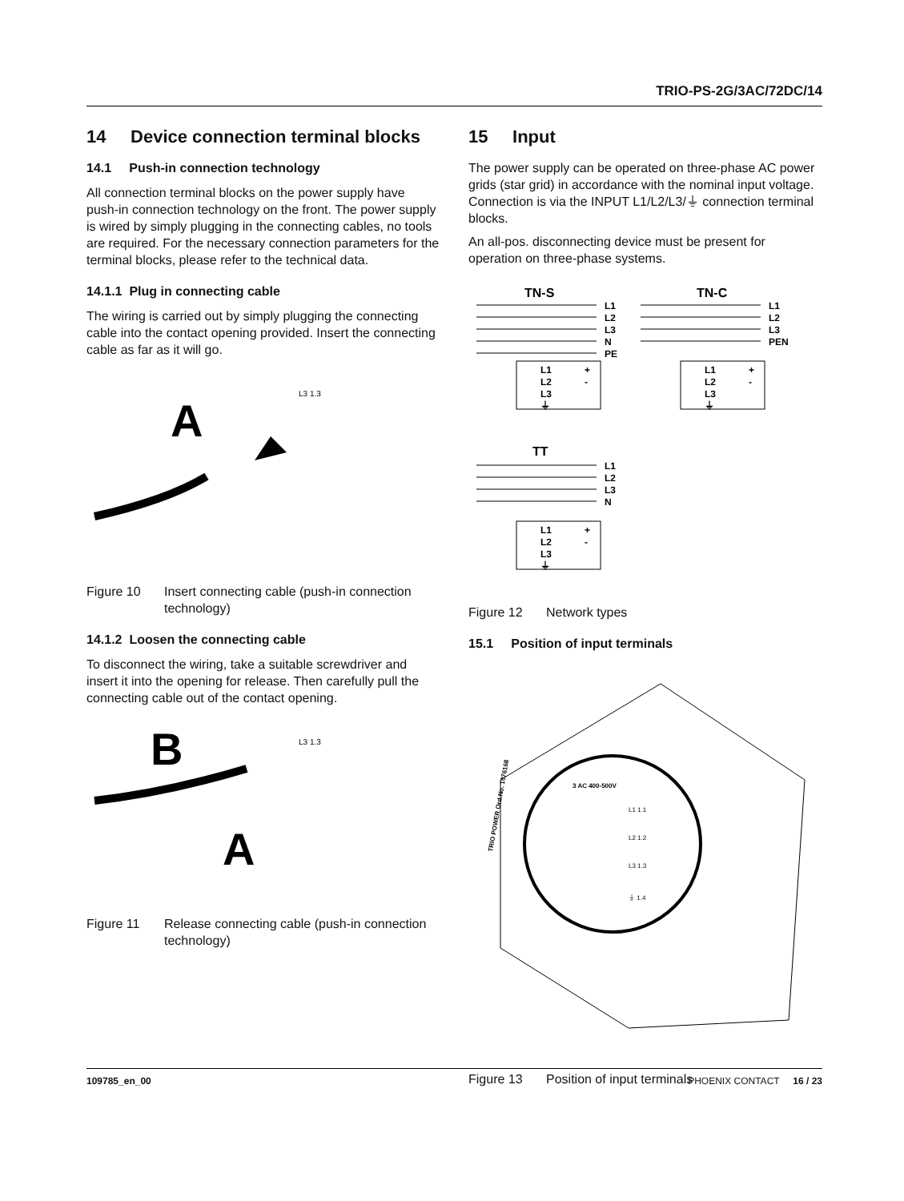TRIO-PS-2G/3AC/72DC/14
14 Device connection terminal blocks
14.1 Push-in connection technology
All connection terminal blocks on the power supply have push-in connection technology on the front. The power supply is wired by simply plugging in the connecting cables, no tools are required. For the necessary connection parameters for the terminal blocks, please refer to the technical data.
14.1.1 Plug in connecting cable
The wiring is carried out by simply plugging the connecting cable into the contact opening provided. Insert the connecting cable as far as it will go.
A
L3 1.3
Figure 10 Insert connecting cable (push-in connection technology)
14.1.2 Loosen the connecting cable
To disconnect the wiring, take a suitable screwdriver and insert it into the opening for release. Then carefully pull the connecting cable out of the contact opening.
B
A
L3 1.3
Figure 11 Release connecting cable (push-in connection technology)
15 Input
The power supply can be operated on three-phase AC power grids (star grid) in accordance with the nominal input voltage. Connection is via the INPUT L1/L2/L3/⏚ connection terminal blocks.
An all-pos. disconnecting device must be present for operation on three-phase systems.
TN-S
TN-C
L1
L2
L3
N
PE
L1
L2
L3
⏚
+
-
L1
L2
L3
PEN
L1
L2
L3
⏚
+
-
TT
L1
L2
L3
N
L1
L2
L3
⏚
+
-
Figure 12 Network types
15.1 Position of input terminals
3 AC 400-500V
L1 1.1
L2 1.2
L3 1.3
⏚ 1.4
TRIO POWER Ord.No. 1076168
Figure 13 Position of input terminals
109785_en_00 PHOENIX CONTACT 16 / 23